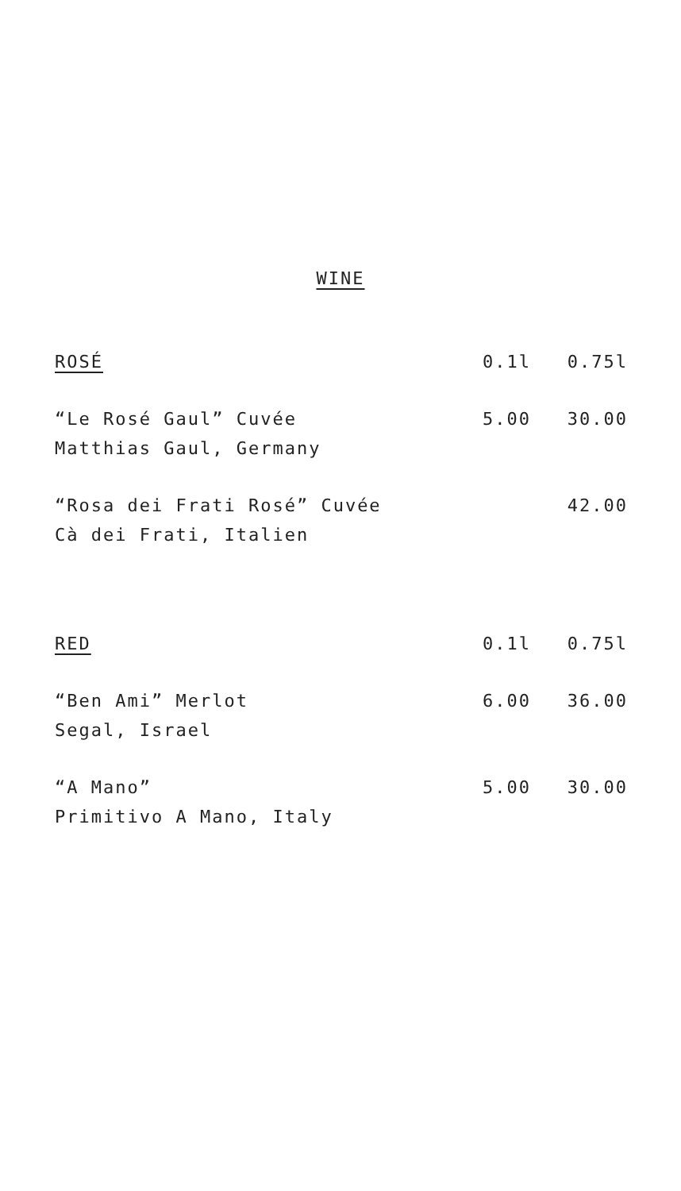WINE
| ROSÉ | 0.1l | 0.75l |
| --- | --- | --- |
| “Le Rosé Gaul” Cuvée | 5.00 | 30.00 |
| Matthias Gaul, Germany | | |
| “Rosa dei Frati Rosé” Cuvée | | 42.00 |
| Cà dei Frati, Italien | | |
| RED | 0.1l | 0.75l |
| --- | --- | --- |
| “Ben Ami” Merlot | 6.00 | 36.00 |
| Segal, Israel | | |
| “A Mano” | 5.00 | 30.00 |
| Primitivo A Mano, Italy | | |